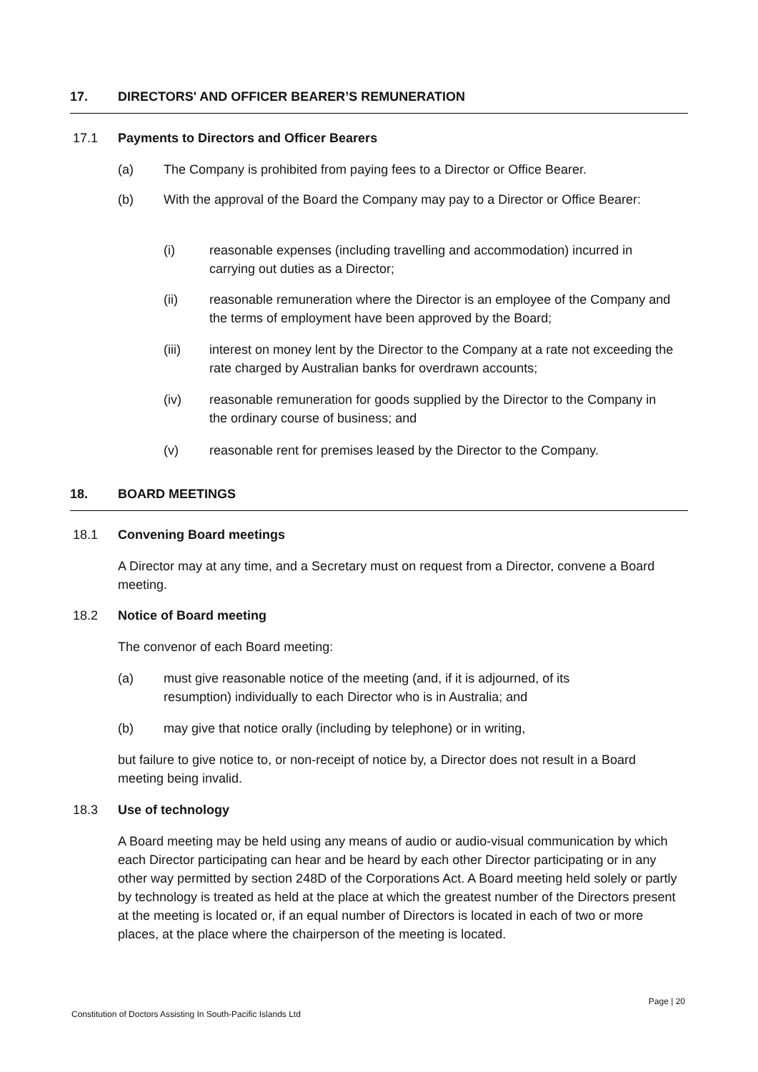17. DIRECTORS' AND OFFICER BEARER’S REMUNERATION
17.1 Payments to Directors and Officer Bearers
(a) The Company is prohibited from paying fees to a Director or Office Bearer.
(b)
With the approval of the Board the Company may pay to a Director or Office Bearer:
(i)
reasonable expenses (including travelling and accommodation) incurred in carrying out duties as a Director;
(ii)
reasonable remuneration where the Director is an employee of the Company and the terms of employment have been approved by the Board;
(iii)
interest on money lent by the Director to the Company at a rate not exceeding the rate charged by Australian banks for overdrawn accounts;
(iv)
reasonable remuneration for goods supplied by the Director to the Company in the ordinary course of business; and
(v)
reasonable rent for premises leased by the Director to the Company.
18. BOARD MEETINGS
18.1 Convening Board meetings
A Director may at any time, and a Secretary must on request from a Director, convene a Board meeting.
18.2 Notice of Board meeting
The convenor of each Board meeting:
(a)
must give reasonable notice of the meeting (and, if it is adjourned, of its resumption) individually to each Director who is in Australia; and
(b)
may give that notice orally (including by telephone) or in writing,
but failure to give notice to, or non-receipt of notice by, a Director does not result in a Board meeting being invalid.
18.3 Use of technology
A Board meeting may be held using any means of audio or audio-visual communication by which each Director participating can hear and be heard by each other Director participating or in any other way permitted by section 248D of the Corporations Act. A Board meeting held solely or partly by technology is treated as held at the place at which the greatest number of the Directors present at the meeting is located or, if an equal number of Directors is located in each of two or more places, at the place where the chairperson of the meeting is located.
Page | 20
Constitution of Doctors Assisting In South-Pacific Islands Ltd